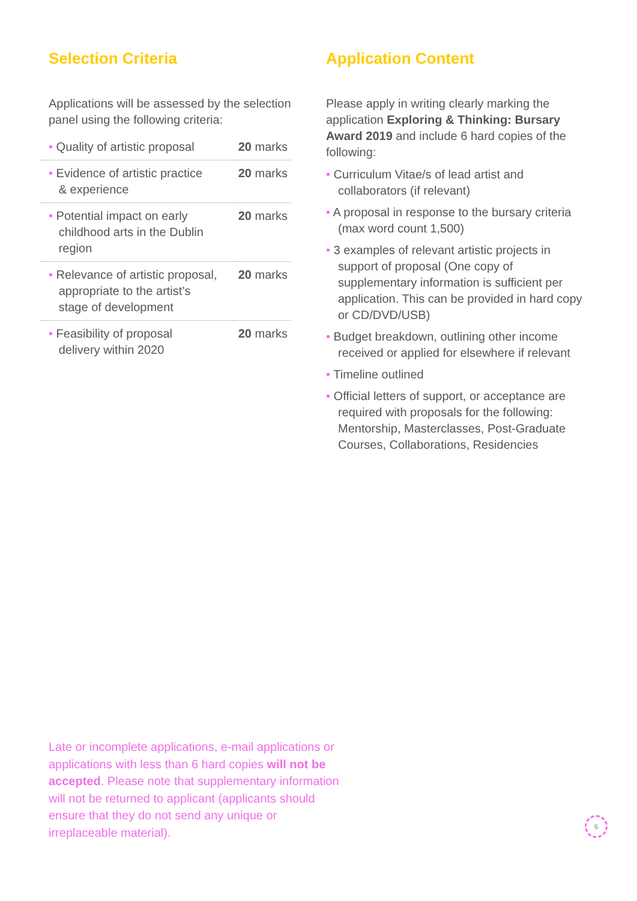Selection Criteria
Applications will be assessed by the selection panel using the following criteria:
| • Quality of artistic proposal | 20 marks |
| • Evidence of artistic practice & experience | 20 marks |
| • Potential impact on early childhood arts in the Dublin region | 20 marks |
| • Relevance of artistic proposal, appropriate to the artist’s stage of development | 20 marks |
| • Feasibility of proposal delivery within 2020 | 20 marks |
Application Content
Please apply in writing clearly marking the application Exploring & Thinking: Bursary Award 2019 and include 6 hard copies of the following:
• Curriculum Vitae/s of lead artist and collaborators (if relevant)
• A proposal in response to the bursary criteria (max word count 1,500)
• 3 examples of relevant artistic projects in support of proposal (One copy of supplementary information is sufficient per application. This can be provided in hard copy or CD/DVD/USB)
• Budget breakdown, outlining other income received or applied for elsewhere if relevant
• Timeline outlined
• Official letters of support, or acceptance are required with proposals for the following: Mentorship, Masterclasses, Post-Graduate Courses, Collaborations, Residencies
Late or incomplete applications, e-mail applications or applications with less than 6 hard copies will not be accepted. Please note that supplementary information will not be returned to applicant (applicants should ensure that they do not send any unique or irreplaceable material).
6